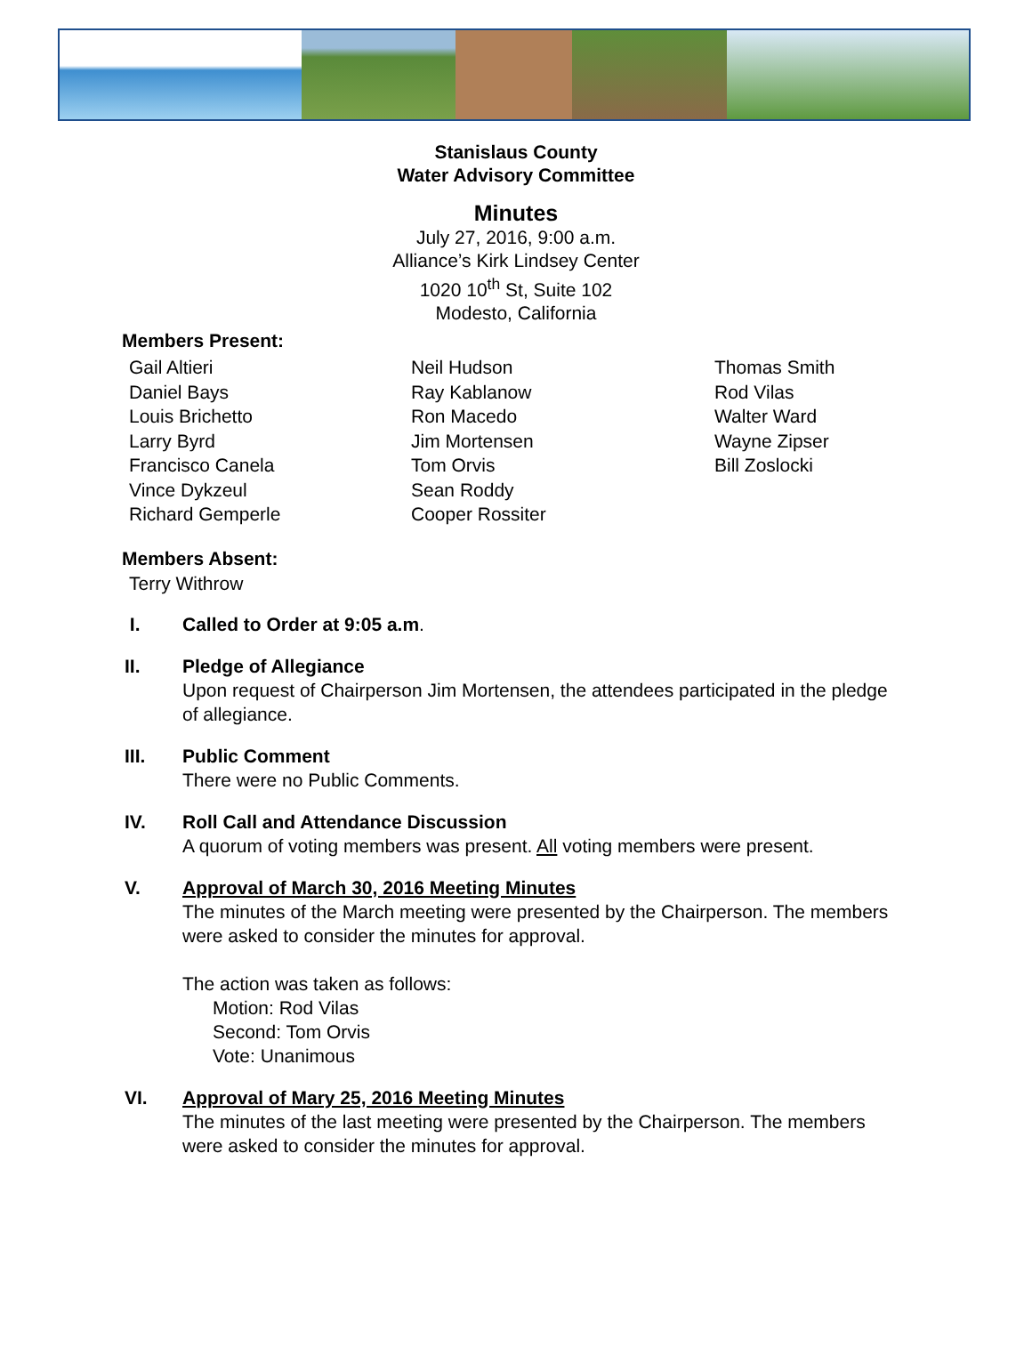Stanislaus County
Water Advisory Committee
Minutes
July 27, 2016, 9:00 a.m.
Alliance’s Kirk Lindsey Center
1020 10<sup>th</sup> St, Suite 102
Modesto, California
Members Present:
Gail Altieri
Daniel Bays
Louis Brichetto
Larry Byrd
Francisco Canela
Vince Dykzeul
Richard Gemperle
Neil Hudson
Ray Kablanow
Ron Macedo
Jim Mortensen
Tom Orvis
Sean Roddy
Cooper Rossiter
Thomas Smith
Rod Vilas
Walter Ward
Wayne Zipser
Bill Zoslocki
Members Absent:
Terry Withrow
I. Called to Order at 9:05 a.m.
II. Pledge of Allegiance
Upon request of Chairperson Jim Mortensen, the attendees participated in the pledge of allegiance.
III. Public Comment
There were no Public Comments.
IV. Roll Call and Attendance Discussion
A quorum of voting members was present. All voting members were present.
V. Approval of March 30, 2016 Meeting Minutes
The minutes of the March meeting were presented by the Chairperson. The members were asked to consider the minutes for approval.
The action was taken as follows:
Motion: Rod Vilas
Second: Tom Orvis
Vote: Unanimous
VI. Approval of Mary 25, 2016 Meeting Minutes
The minutes of the last meeting were presented by the Chairperson. The members were asked to consider the minutes for approval.